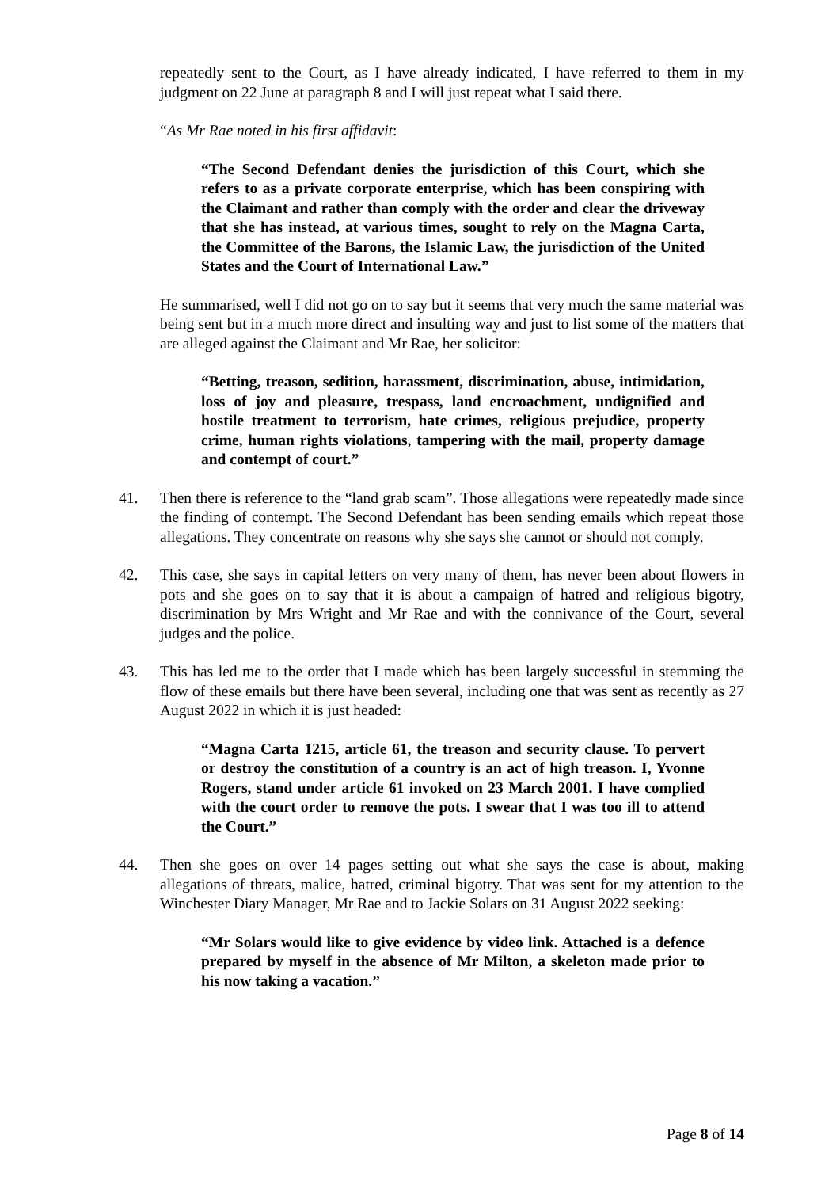repeatedly sent to the Court, as I have already indicated, I have referred to them in my judgment on 22 June at paragraph 8 and I will just repeat what I said there.
“As Mr Rae noted in his first affidavit:
“The Second Defendant denies the jurisdiction of this Court, which she refers to as a private corporate enterprise, which has been conspiring with the Claimant and rather than comply with the order and clear the driveway that she has instead, at various times, sought to rely on the Magna Carta, the Committee of the Barons, the Islamic Law, the jurisdiction of the United States and the Court of International Law.”
He summarised, well I did not go on to say but it seems that very much the same material was being sent but in a much more direct and insulting way and just to list some of the matters that are alleged against the Claimant and Mr Rae, her solicitor:
“Betting, treason, sedition, harassment, discrimination, abuse, intimidation, loss of joy and pleasure, trespass, land encroachment, undignified and hostile treatment to terrorism, hate crimes, religious prejudice, property crime, human rights violations, tampering with the mail, property damage and contempt of court.”
41. Then there is reference to the “land grab scam”. Those allegations were repeatedly made since the finding of contempt. The Second Defendant has been sending emails which repeat those allegations. They concentrate on reasons why she says she cannot or should not comply.
42. This case, she says in capital letters on very many of them, has never been about flowers in pots and she goes on to say that it is about a campaign of hatred and religious bigotry, discrimination by Mrs Wright and Mr Rae and with the connivance of the Court, several judges and the police.
43. This has led me to the order that I made which has been largely successful in stemming the flow of these emails but there have been several, including one that was sent as recently as 27 August 2022 in which it is just headed:
“Magna Carta 1215, article 61, the treason and security clause. To pervert or destroy the constitution of a country is an act of high treason. I, Yvonne Rogers, stand under article 61 invoked on 23 March 2001. I have complied with the court order to remove the pots. I swear that I was too ill to attend the Court.”
44. Then she goes on over 14 pages setting out what she says the case is about, making allegations of threats, malice, hatred, criminal bigotry. That was sent for my attention to the Winchester Diary Manager, Mr Rae and to Jackie Solars on 31 August 2022 seeking:
“Mr Solars would like to give evidence by video link. Attached is a defence prepared by myself in the absence of Mr Milton, a skeleton made prior to his now taking a vacation.”
Page 8 of 14